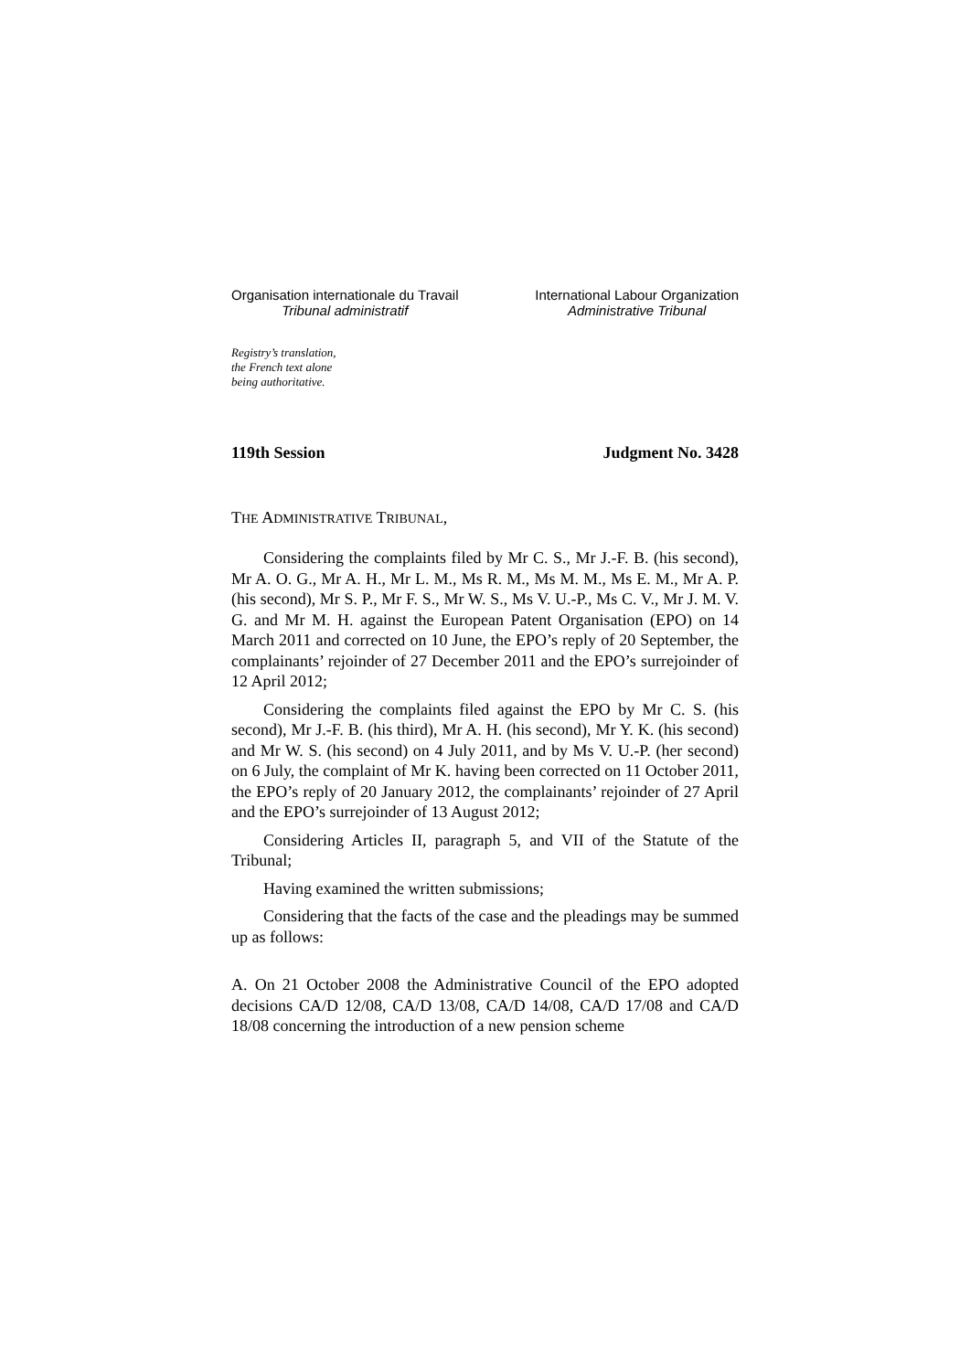Organisation internationale du Travail
Tribunal administratif
International Labour Organization
Administrative Tribunal
Registry’s translation,
the French text alone
being authoritative.
119th Session Judgment No. 3428
THE ADMINISTRATIVE TRIBUNAL,
Considering the complaints filed by Mr C. S., Mr J.-F. B. (his second), Mr A. O. G., Mr A. H., Mr L. M., Ms R. M., Ms M. M., Ms E. M., Mr A. P. (his second), Mr S. P., Mr F. S., Mr W. S., Ms V. U.-P., Ms C. V., Mr J. M. V. G. and Mr M. H. against the European Patent Organisation (EPO) on 14 March 2011 and corrected on 10 June, the EPO’s reply of 20 September, the complainants’ rejoinder of 27 December 2011 and the EPO’s surrejoinder of 12 April 2012;
Considering the complaints filed against the EPO by Mr C. S. (his second), Mr J.-F. B. (his third), Mr A. H. (his second), Mr Y. K. (his second) and Mr W. S. (his second) on 4 July 2011, and by Ms V. U.-P. (her second) on 6 July, the complaint of Mr K. having been corrected on 11 October 2011, the EPO’s reply of 20 January 2012, the complainants’ rejoinder of 27 April and the EPO’s surrejoinder of 13 August 2012;
Considering Articles II, paragraph 5, and VII of the Statute of the Tribunal;
Having examined the written submissions;
Considering that the facts of the case and the pleadings may be summed up as follows:
A. On 21 October 2008 the Administrative Council of the EPO adopted decisions CA/D 12/08, CA/D 13/08, CA/D 14/08, CA/D 17/08 and CA/D 18/08 concerning the introduction of a new pension scheme